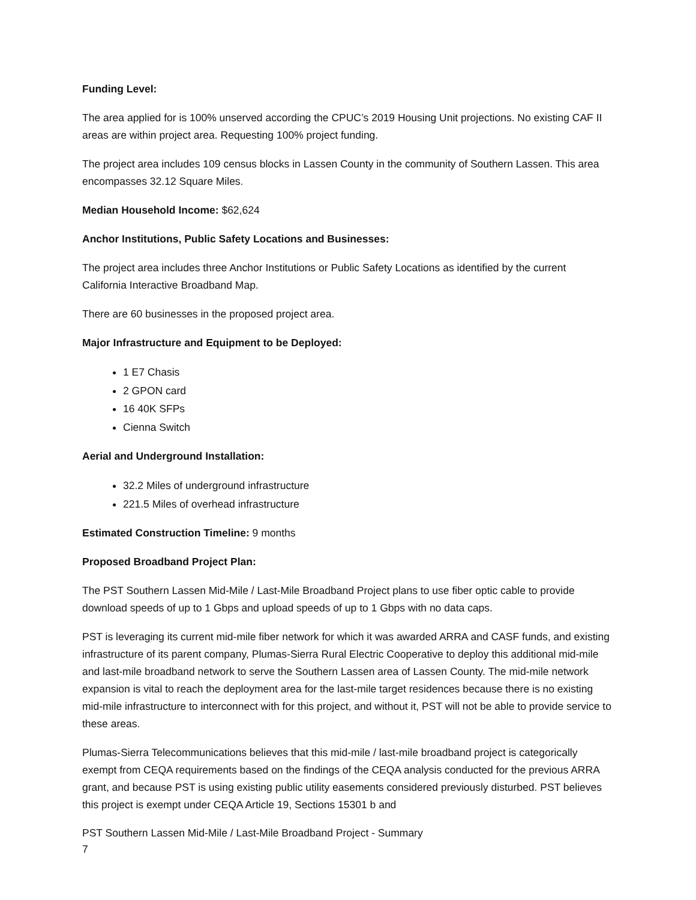Funding Level:
The area applied for is 100% unserved according the CPUC’s 2019 Housing Unit projections. No existing CAF II areas are within project area. Requesting 100% project funding.
The project area includes 109 census blocks in Lassen County in the community of Southern Lassen. This area encompasses 32.12 Square Miles.
Median Household Income: $62,624
Anchor Institutions, Public Safety Locations and Businesses:
The project area includes three Anchor Institutions or Public Safety Locations as identified by the current California Interactive Broadband Map.
There are 60 businesses in the proposed project area.
Major Infrastructure and Equipment to be Deployed:
1 E7 Chasis
2 GPON card
16 40K SFPs
Cienna Switch
Aerial and Underground Installation:
32.2 Miles of underground infrastructure
221.5 Miles of overhead infrastructure
Estimated Construction Timeline: 9 months
Proposed Broadband Project Plan:
The PST Southern Lassen Mid-Mile / Last-Mile Broadband Project plans to use fiber optic cable to provide download speeds of up to 1 Gbps and upload speeds of up to 1 Gbps with no data caps.
PST is leveraging its current mid-mile fiber network for which it was awarded ARRA and CASF funds, and existing infrastructure of its parent company, Plumas-Sierra Rural Electric Cooperative to deploy this additional mid-mile and last-mile broadband network to serve the Southern Lassen area of Lassen County. The mid-mile network expansion is vital to reach the deployment area for the last-mile target residences because there is no existing mid-mile infrastructure to interconnect with for this project, and without it, PST will not be able to provide service to these areas.
Plumas-Sierra Telecommunications believes that this mid-mile / last-mile broadband project is categorically exempt from CEQA requirements based on the findings of the CEQA analysis conducted for the previous ARRA grant, and because PST is using existing public utility easements considered previously disturbed. PST believes this project is exempt under CEQA Article 19, Sections 15301 b and
PST Southern Lassen Mid-Mile / Last-Mile Broadband Project - Summary
7